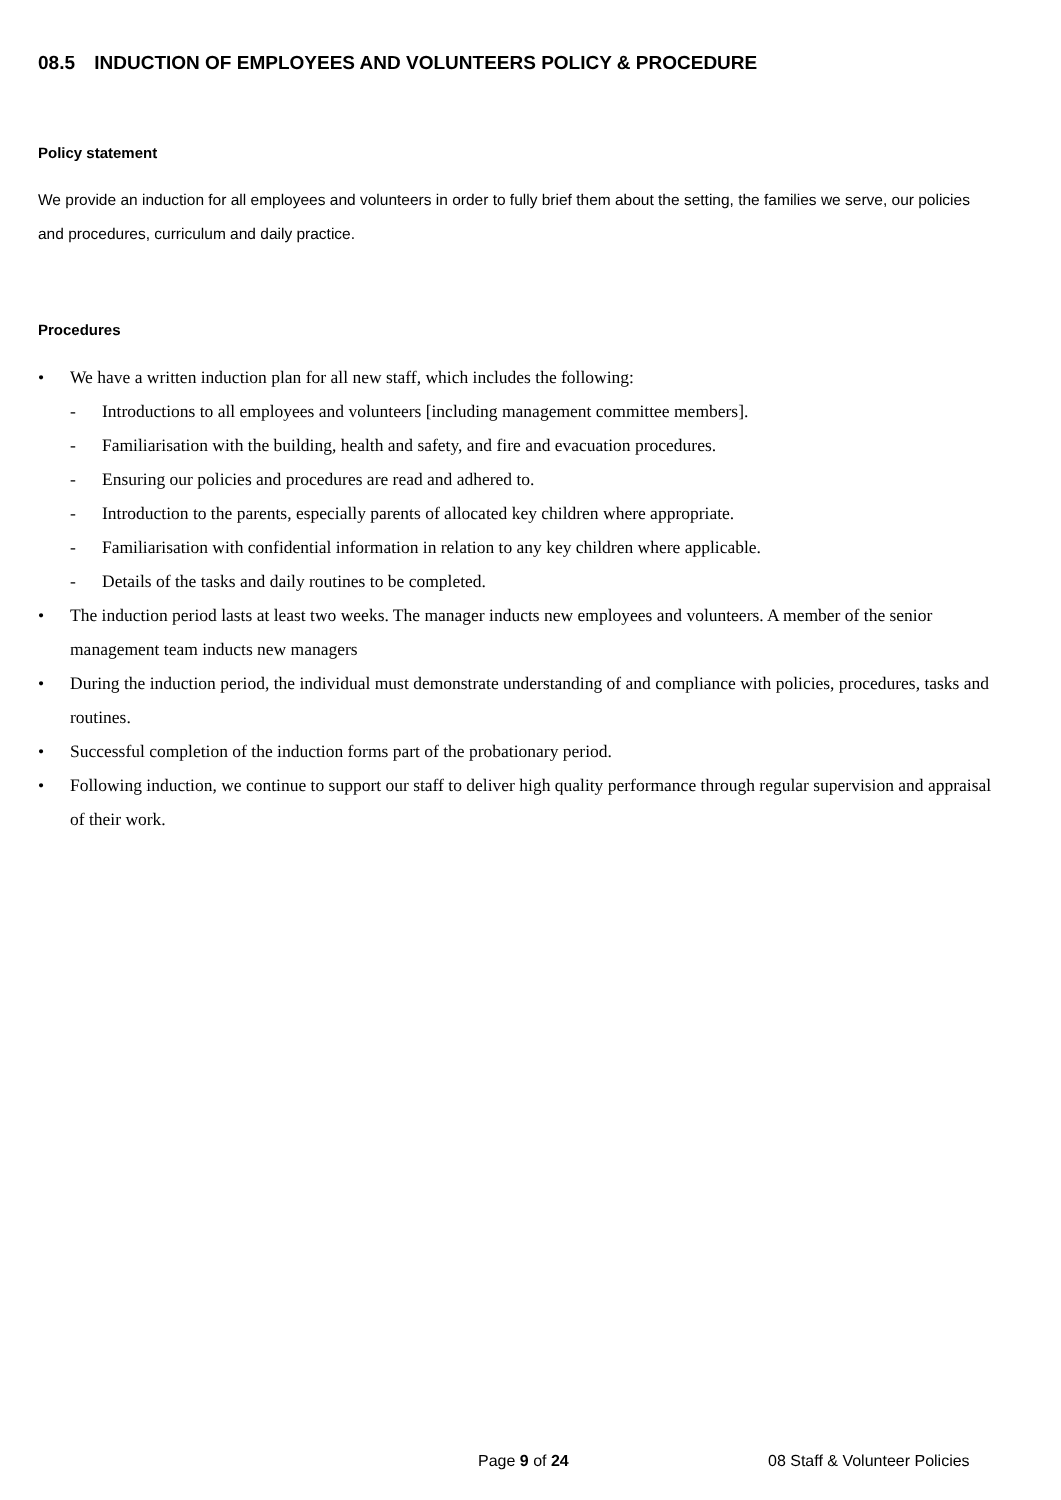08.5 INDUCTION OF EMPLOYEES AND VOLUNTEERS POLICY & PROCEDURE
Policy statement
We provide an induction for all employees and volunteers in order to fully brief them about the setting, the families we serve, our policies and procedures, curriculum and daily practice.
Procedures
• We have a written induction plan for all new staff, which includes the following:
- Introductions to all employees and volunteers [including management committee members].
- Familiarisation with the building, health and safety, and fire and evacuation procedures.
- Ensuring our policies and procedures are read and adhered to.
- Introduction to the parents, especially parents of allocated key children where appropriate.
- Familiarisation with confidential information in relation to any key children where applicable.
- Details of the tasks and daily routines to be completed.
• The induction period lasts at least two weeks. The manager inducts new employees and volunteers. A member of the senior management team inducts new managers
• During the induction period, the individual must demonstrate understanding of and compliance with policies, procedures, tasks and routines.
• Successful completion of the induction forms part of the probationary period.
• Following induction, we continue to support our staff to deliver high quality performance through regular supervision and appraisal of their work.
Page 9 of 24 08 Staff & Volunteer Policies